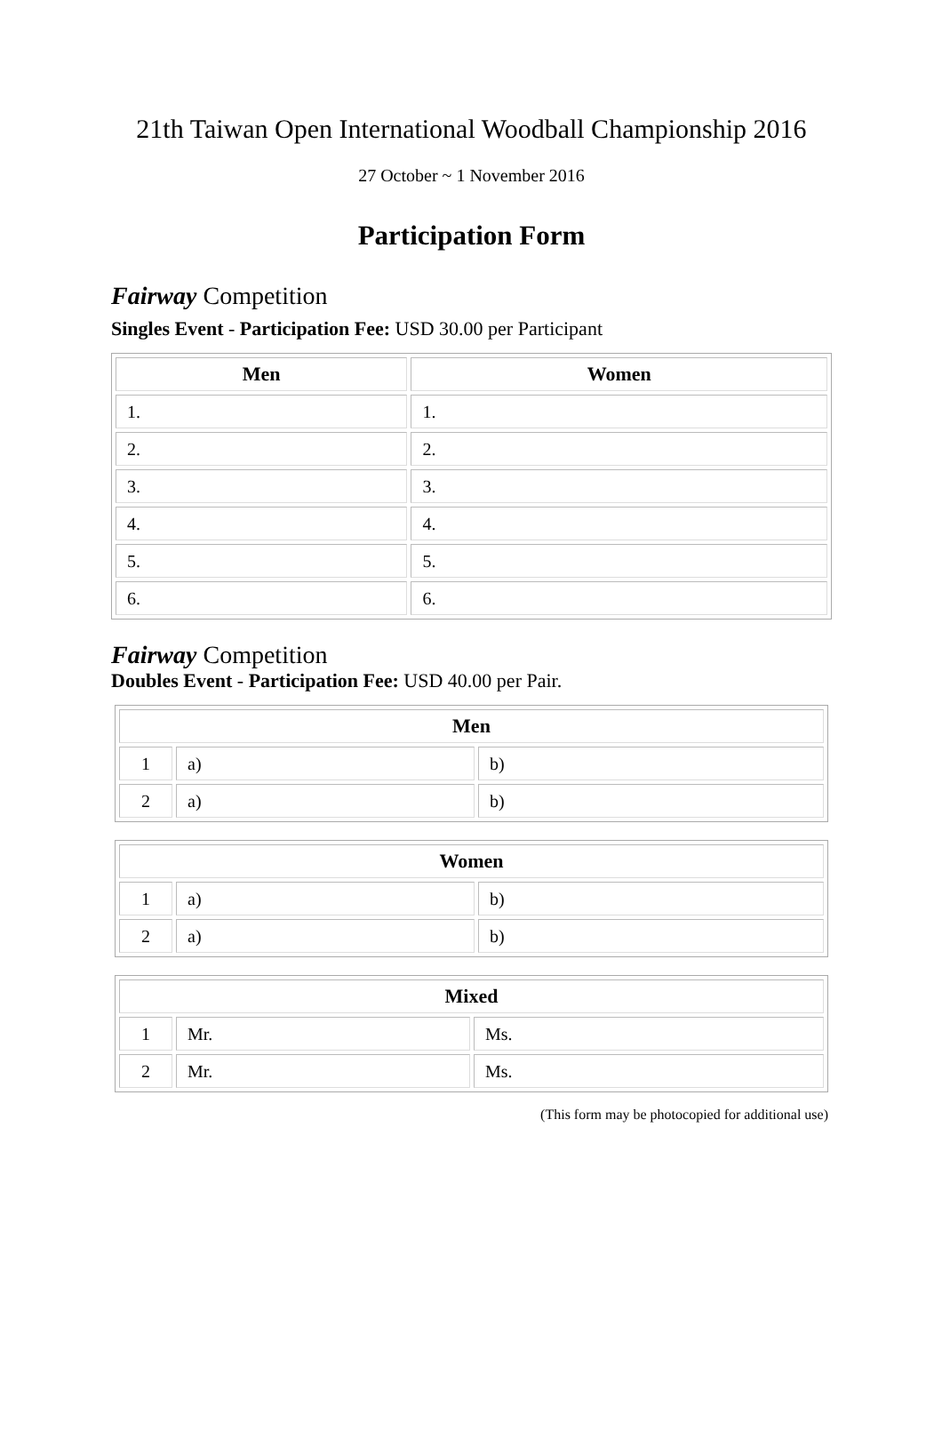21th Taiwan Open International Woodball Championship 2016
27 October ~ 1 November 2016
Participation Form
Fairway Competition
Singles Event - Participation Fee: USD 30.00 per Participant
| Men | Women |
| --- | --- |
| 1. | 1. |
| 2. | 2. |
| 3. | 3. |
| 4. | 4. |
| 5. | 5. |
| 6. | 6. |
Fairway Competition
Doubles Event - Participation Fee: USD 40.00 per Pair.
| Men | | |
| --- | --- | --- |
| 1 | a) | b) |
| 2 | a) | b) |
| Women | | |
| --- | --- | --- |
| 1 | a) | b) |
| 2 | a) | b) |
| Mixed | | |
| --- | --- | --- |
| 1 | Mr. | Ms. |
| 2 | Mr. | Ms. |
(This form may be photocopied for additional use)